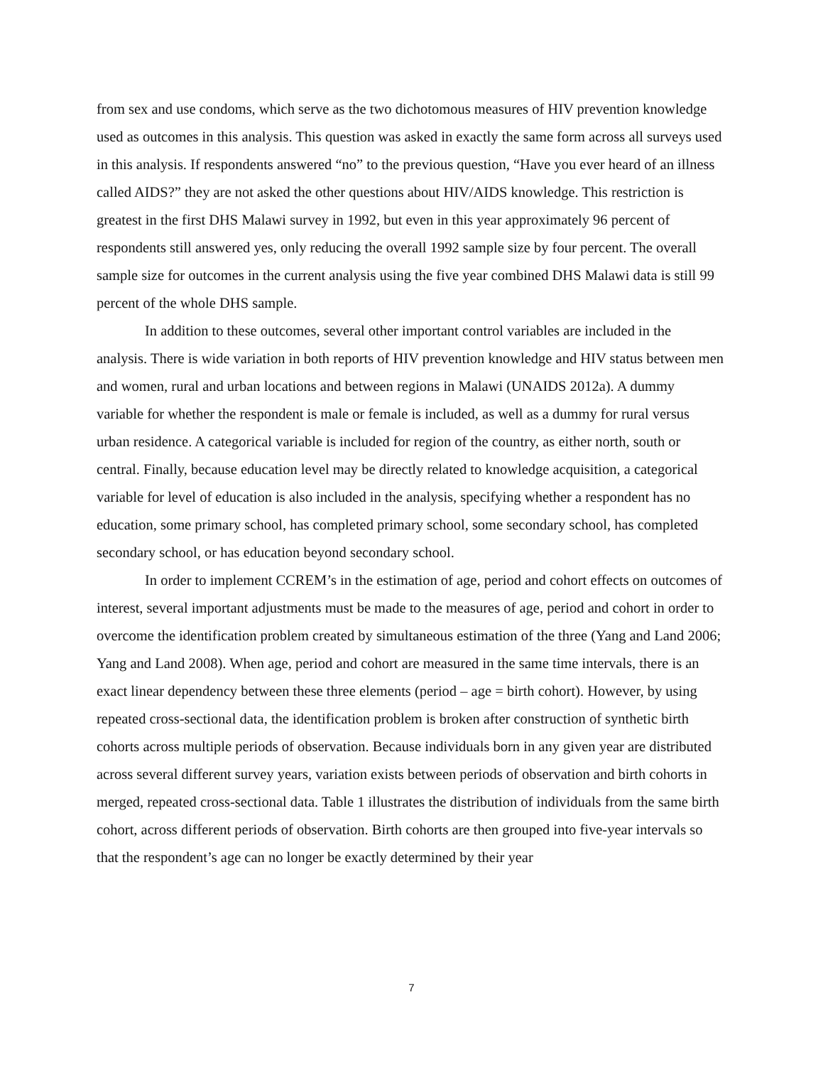from sex and use condoms, which serve as the two dichotomous measures of HIV prevention knowledge used as outcomes in this analysis. This question was asked in exactly the same form across all surveys used in this analysis. If respondents answered “no” to the previous question, “Have you ever heard of an illness called AIDS?” they are not asked the other questions about HIV/AIDS knowledge. This restriction is greatest in the first DHS Malawi survey in 1992, but even in this year approximately 96 percent of respondents still answered yes, only reducing the overall 1992 sample size by four percent. The overall sample size for outcomes in the current analysis using the five year combined DHS Malawi data is still 99 percent of the whole DHS sample.
In addition to these outcomes, several other important control variables are included in the analysis. There is wide variation in both reports of HIV prevention knowledge and HIV status between men and women, rural and urban locations and between regions in Malawi (UNAIDS 2012a). A dummy variable for whether the respondent is male or female is included, as well as a dummy for rural versus urban residence. A categorical variable is included for region of the country, as either north, south or central. Finally, because education level may be directly related to knowledge acquisition, a categorical variable for level of education is also included in the analysis, specifying whether a respondent has no education, some primary school, has completed primary school, some secondary school, has completed secondary school, or has education beyond secondary school.
In order to implement CCREM’s in the estimation of age, period and cohort effects on outcomes of interest, several important adjustments must be made to the measures of age, period and cohort in order to overcome the identification problem created by simultaneous estimation of the three (Yang and Land 2006; Yang and Land 2008). When age, period and cohort are measured in the same time intervals, there is an exact linear dependency between these three elements (period – age = birth cohort). However, by using repeated cross-sectional data, the identification problem is broken after construction of synthetic birth cohorts across multiple periods of observation. Because individuals born in any given year are distributed across several different survey years, variation exists between periods of observation and birth cohorts in merged, repeated cross-sectional data. Table 1 illustrates the distribution of individuals from the same birth cohort, across different periods of observation. Birth cohorts are then grouped into five-year intervals so that the respondent’s age can no longer be exactly determined by their year
7